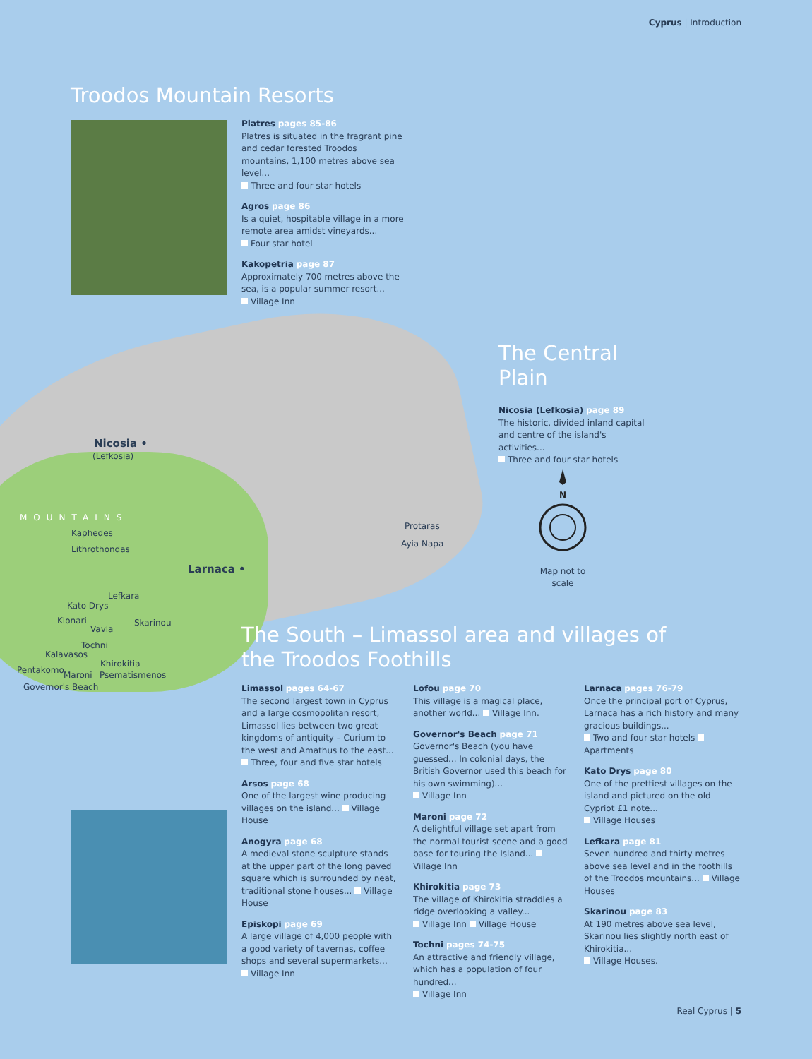Cyprus | Introduction
Troodos Mountain Resorts
Platres pages 85-86
Platres is situated in the fragrant pine and cedar forested Troodos mountains, 1,100 metres above sea level...
Three and four star hotels
Agros page 86
Is a quiet, hospitable village in a more remote area amidst vineyards...
Four star hotel
Kakopetria page 87
Approximately 700 metres above the sea, is a popular summer resort...
Village Inn
The Central Plain
Nicosia (Lefkosia) page 89
The historic, divided inland capital and centre of the island's activities...
Three and four star hotels
N
Map not to scale
Nicosia •
(Lefkosia)
MOUNTAINS
Kaphedes
Lithrothondas
Larnaca •
Protaras
Ayia Napa
Lefkara
Kato Drys
Klonari Skarinou
Vavla
Tochni
Kalavasos
Khirokitia
Pentakomo Maroni Psematismenos
Governor's Beach
The South – Limassol area and villages of the Troodos Foothills
Limassol pages 64-67
The second largest town in Cyprus and a large cosmopolitan resort, Limassol lies between two great kingdoms of antiquity – Curium to the west and Amathus to the east... Three, four and five star hotels
Arsos page 68
One of the largest wine producing villages on the island... Village House
Anogyra page 68
A medieval stone sculpture stands at the upper part of the long paved square which is surrounded by neat, traditional stone houses... Village House
Episkopi page 69
A large village of 4,000 people with a good variety of tavernas, coffee shops and several supermarkets... Village Inn
Lofou page 70
This village is a magical place, another world... Village Inn.
Governor's Beach page 71
Governor's Beach (you have guessed... In colonial days, the British Governor used this beach for his own swimming)...
Village Inn
Maroni page 72
A delightful village set apart from the normal tourist scene and a good base for touring the Island... Village Inn
Khirokitia page 73
The village of Khirokitia straddles a ridge overlooking a valley...
Village Inn Village House
Tochni pages 74-75
An attractive and friendly village, which has a population of four hundred...
Village Inn
Larnaca pages 76-79
Once the principal port of Cyprus, Larnaca has a rich history and many gracious buildings...
Two and four star hotels Apartments
Kato Drys page 80
One of the prettiest villages on the island and pictured on the old Cypriot £1 note...
Village Houses
Lefkara page 81
Seven hundred and thirty metres above sea level and in the foothills of the Troodos mountains... Village Houses
Skarinou page 83
At 190 metres above sea level, Skarinou lies slightly north east of Khirokitia...
Village Houses.
Real Cyprus | 5